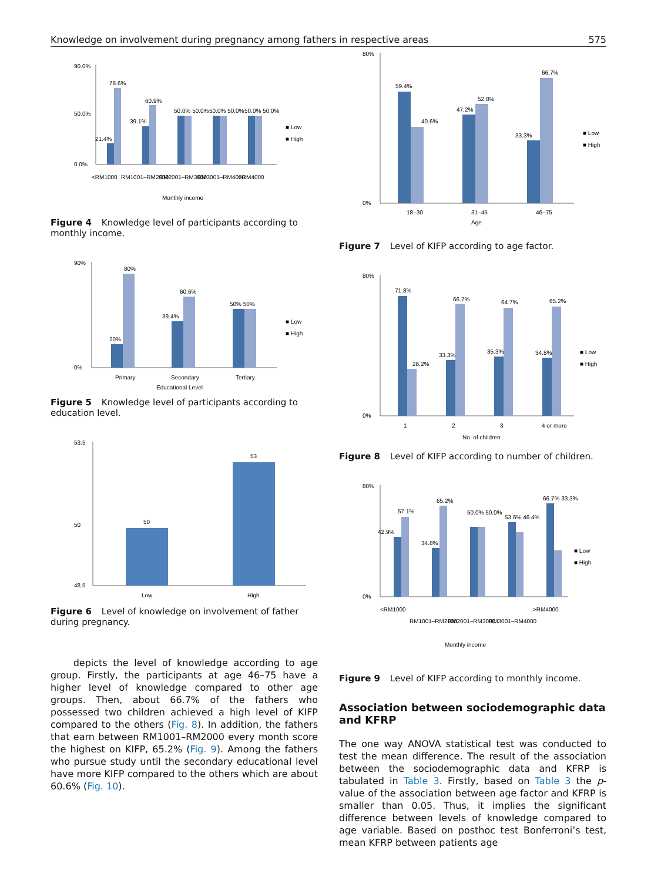Knowledge on involvement during pregnancy among fathers in respective areas 575
90.0%
50.0%
0.0%
21.4%
78.6%
39.1%
60.9%
50.0% 50.0%
50.0% 50.0%
50.0% 50.0%
<RM1000
RM1001–RM2000
RM2001–RM3000
RM3001–RM4000
>RM4000
Monthly income
■ Low
■ High
Figure 4 Knowledge level of participants according to monthly income.
90%
0%
20%
80%
39.4%
60.6%
50% 50%
Primary
Secondary
Tertiary
Educational Level
■ Low
■ High
Figure 5 Knowledge level of participants according to education level.
53.5
50
48.5
50
53
Low
High
Figure 6 Level of knowledge on involvement of father during pregnancy.
depicts the level of knowledge according to age group. Firstly, the participants at age 46–75 have a higher level of knowledge compared to other age groups. Then, about 66.7% of the fathers who possessed two children achieved a high level of KIFP compared to the others (Fig. 8). In addition, the fathers that earn between RM1001–RM2000 every month score the highest on KIFP, 65.2% (Fig. 9). Among the fathers who pursue study until the secondary educational level have more KIFP compared to the others which are about 60.6% (Fig. 10).
80%
0%
59.4%
40.6%
47.2%
52.8%
33.3%
66.7%
18–30
31–45
46–75
Age
■ Low
■ High
Figure 7 Level of KIFP according to age factor.
80%
0%
71.8%
28.2%
33.3%
66.7%
35.3%
64.7%
34.8%
65.2%
1
2
3
4 or more
No. of children
■ Low
■ High
Figure 8 Level of KIFP according to number of children.
80%
0%
42.9%
57.1%
34.8%
65.2%
50.0% 50.0%
53.6% 46.4%
66.7% 33.3%
<RM1000
RM1001–RM2000
RM2001–RM3000
RM3001–RM4000
>RM4000
Monthly income
■ Low
■ High
Figure 9 Level of KIFP according to monthly income.
Association between sociodemographic data and KFRP
The one way ANOVA statistical test was conducted to test the mean difference. The result of the association between the sociodemographic data and KFRP is tabulated in Table 3. Firstly, based on Table 3 the p-value of the association between age factor and KFRP is smaller than 0.05. Thus, it implies the significant difference between levels of knowledge compared to age variable. Based on posthoc test Bonferroni’s test, mean KFRP between patients age